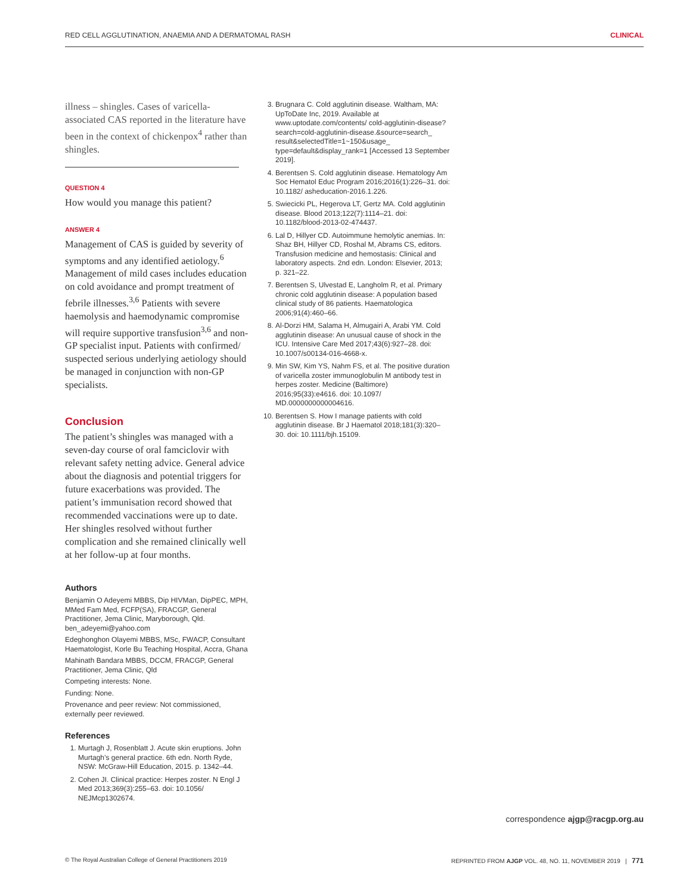RED CELL AGGLUTINATION, ANAEMIA AND A DERMATOMAL RASH CLINICAL
illness – shingles. Cases of varicella-associated CAS reported in the literature have been in the context of chickenpox<sup>4</sup> rather than shingles.
QUESTION 4
How would you manage this patient?
ANSWER 4
Management of CAS is guided by severity of symptoms and any identified aetiology.<sup>6</sup> Management of mild cases includes education on cold avoidance and prompt treatment of febrile illnesses.<sup>3,6</sup> Patients with severe haemolysis and haemodynamic compromise will require supportive transfusion<sup>3,6</sup> and non-GP specialist input. Patients with confirmed/ suspected serious underlying aetiology should be managed in conjunction with non-GP specialists.
Conclusion
The patient’s shingles was managed with a seven-day course of oral famciclovir with relevant safety netting advice. General advice about the diagnosis and potential triggers for future exacerbations was provided. The patient’s immunisation record showed that recommended vaccinations were up to date. Her shingles resolved without further complication and she remained clinically well at her follow-up at four months.
Authors
Benjamin O Adeyemi MBBS, Dip HIVMan, DipPEC, MPH, MMed Fam Med, FCFP(SA), FRACGP, General Practitioner, Jema Clinic, Maryborough, Qld. ben_adeyemi@yahoo.com
Edeghonghon Olayemi MBBS, MSc, FWACP, Consultant Haematologist, Korle Bu Teaching Hospital, Accra, Ghana
Mahinath Bandara MBBS, DCCM, FRACGP, General Practitioner, Jema Clinic, Qld
Competing interests: None.
Funding: None.
Provenance and peer review: Not commissioned, externally peer reviewed.
References
1. Murtagh J, Rosenblatt J. Acute skin eruptions. John Murtagh’s general practice. 6th edn. North Ryde, NSW: McGraw-Hill Education, 2015. p. 1342–44.
2. Cohen JI. Clinical practice: Herpes zoster. N Engl J Med 2013;369(3):255–63. doi: 10.1056/ NEJMcp1302674.
3. Brugnara C. Cold agglutinin disease. Waltham, MA: UpToDate Inc, 2019. Available at www.uptodate.com/contents/ cold-agglutinin-disease?search=cold-agglutinin-disease.&source=search_ result&selectedTitle=1~150&usage_ type=default&display_rank=1 [Accessed 13 September 2019].
4. Berentsen S. Cold agglutinin disease. Hematology Am Soc Hematol Educ Program 2016;2016(1):226–31. doi: 10.1182/ asheducation-2016.1.226.
5. Swiecicki PL, Hegerova LT, Gertz MA. Cold agglutinin disease. Blood 2013;122(7):1114–21. doi: 10.1182/blood-2013-02-474437.
6. Lal D, Hillyer CD. Autoimmune hemolytic anemias. In: Shaz BH, Hillyer CD, Roshal M, Abrams CS, editors. Transfusion medicine and hemostasis: Clinical and laboratory aspects. 2nd edn. London: Elsevier, 2013; p. 321–22.
7. Berentsen S, Ulvestad E, Langholm R, et al. Primary chronic cold agglutinin disease: A population based clinical study of 86 patients. Haematologica 2006;91(4):460–66.
8. Al-Dorzi HM, Salama H, Almugairi A, Arabi YM. Cold agglutinin disease: An unusual cause of shock in the ICU. Intensive Care Med 2017;43(6):927–28. doi: 10.1007/s00134-016-4668-x.
9. Min SW, Kim YS, Nahm FS, et al. The positive duration of varicella zoster immunoglobulin M antibody test in herpes zoster. Medicine (Baltimore) 2016;95(33):e4616. doi: 10.1097/ MD.0000000000004616.
10. Berentsen S. How I manage patients with cold agglutinin disease. Br J Haematol 2018;181(3):320–30. doi: 10.1111/bjh.15109.
correspondence ajgp@racgp.org.au
© The Royal Australian College of General Practitioners 2019 REPRINTED FROM AJGP VOL. 48, NO. 11, NOVEMBER 2019 | 771